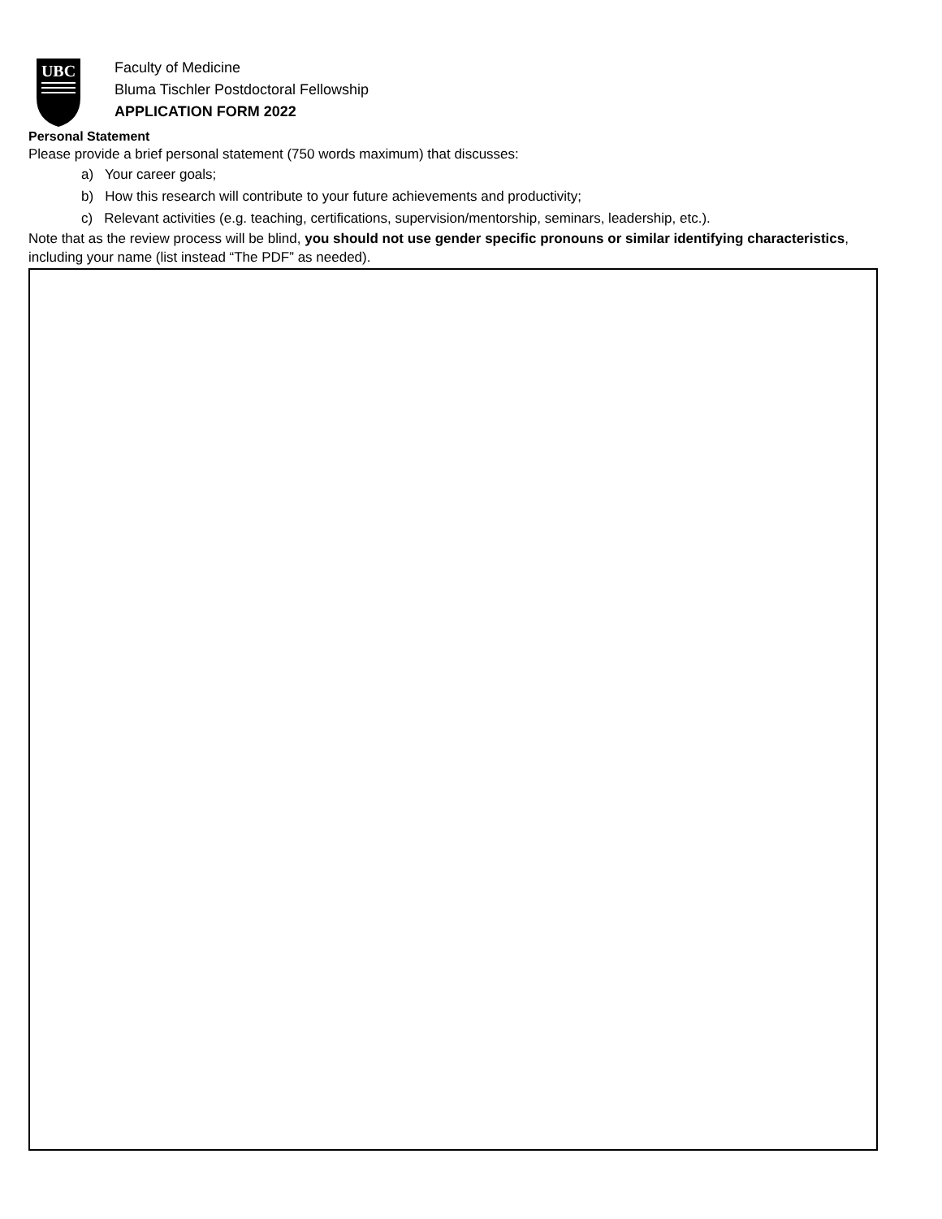UBC
Faculty of Medicine
Bluma Tischler Postdoctoral Fellowship
APPLICATION FORM 2022
Personal Statement
Please provide a brief personal statement (750 words maximum) that discusses:
a) Your career goals;
b) How this research will contribute to your future achievements and productivity;
c) Relevant activities (e.g. teaching, certifications, supervision/mentorship, seminars, leadership, etc.).
Note that as the review process will be blind, you should not use gender specific pronouns or similar identifying characteristics, including your name (list instead “The PDF” as needed).